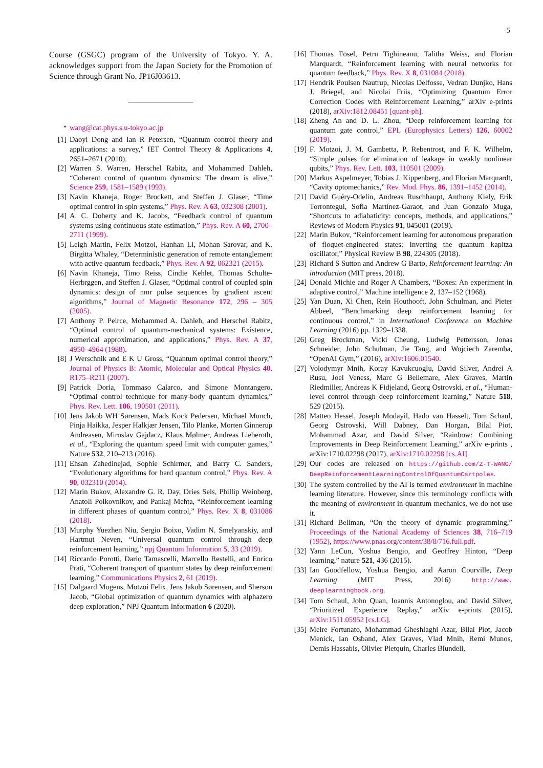5
Course (GSGC) program of the University of Tokyo. Y. A. acknowledges support from the Japan Society for the Promotion of Science through Grant No. JP16J03613.
<sup>*</sup> wang@cat.phys.s.u-tokyo.ac.jp
[1] Daoyi Dong and Ian R Petersen, “Quantum control theory and applications: a survey,” IET Control Theory & Applications 4, 2651–2671 (2010).
[2] Warren S. Warren, Herschel Rabitz, and Mohammed Dahleh, “Coherent control of quantum dynamics: The dream is alive,” Science 259, 1581–1589 (1993).
[3] Navin Khaneja, Roger Brockett, and Steffen J. Glaser, “Time optimal control in spin systems,” Phys. Rev. A 63, 032308 (2001).
[4] A. C. Doherty and K. Jacobs, “Feedback control of quantum systems using continuous state estimation,” Phys. Rev. A 60, 2700–2711 (1999).
[5] Leigh Martin, Felix Motzoi, Hanhan Li, Mohan Sarovar, and K. Birgitta Whaley, “Deterministic generation of remote entanglement with active quantum feedback,” Phys. Rev. A 92, 062321 (2015).
[6] Navin Khaneja, Timo Reiss, Cindie Kehlet, Thomas Schulte-Herbrggen, and Steffen J. Glaser, “Optimal control of coupled spin dynamics: design of nmr pulse sequences by gradient ascent algorithms,” Journal of Magnetic Resonance 172, 296 – 305 (2005).
[7] Anthony P. Peirce, Mohammed A. Dahleh, and Herschel Rabitz, “Optimal control of quantum-mechanical systems: Existence, numerical approximation, and applications,” Phys. Rev. A 37, 4950–4964 (1988).
[8] J Werschnik and E K U Gross, “Quantum optimal control theory,” Journal of Physics B: Atomic, Molecular and Optical Physics 40, R175–R211 (2007).
[9] Patrick Doria, Tommaso Calarco, and Simone Montangero, “Optimal control technique for many-body quantum dynamics,” Phys. Rev. Lett. 106, 190501 (2011).
[10] Jens Jakob WH Sørensen, Mads Kock Pedersen, Michael Munch, Pinja Haikka, Jesper Halkjær Jensen, Tilo Planke, Morten Ginnerup Andreasen, Miroslav Gajdacz, Klaus Mølmer, Andreas Lieberoth, et al., “Exploring the quantum speed limit with computer games,” Nature 532, 210–213 (2016).
[11] Ehsan Zahedinejad, Sophie Schirmer, and Barry C. Sanders, “Evolutionary algorithms for hard quantum control,” Phys. Rev. A 90, 032310 (2014).
[12] Marin Bukov, Alexandre G. R. Day, Dries Sels, Phillip Weinberg, Anatoli Polkovnikov, and Pankaj Mehta, “Reinforcement learning in different phases of quantum control,” Phys. Rev. X 8, 031086 (2018).
[13] Murphy Yuezhen Niu, Sergio Boixo, Vadim N. Smelyanskiy, and Hartmut Neven, “Universal quantum control through deep reinforcement learning,” npj Quantum Information 5, 33 (2019).
[14] Riccardo Porotti, Dario Tamascelli, Marcello Restelli, and Enrico Prati, “Coherent transport of quantum states by deep reinforcement learning,” Communications Physics 2, 61 (2019).
[15] Dalgaard Mogens, Motzoi Felix, Jens Jakob Sørensen, and Sherson Jacob, “Global optimization of quantum dynamics with alphazero deep exploration,” NPJ Quantum Information 6 (2020).
[16] Thomas Fösel, Petru Tighineanu, Talitha Weiss, and Florian Marquardt, “Reinforcement learning with neural networks for quantum feedback,” Phys. Rev. X 8, 031084 (2018).
[17] Hendrik Poulsen Nautrup, Nicolas Delfosse, Vedran Dunjko, Hans J. Briegel, and Nicolai Friis, “Optimizing Quantum Error Correction Codes with Reinforcement Learning,” arXiv e-prints (2018), arXiv:1812.08451 [quant-ph].
[18] Zheng An and D. L. Zhou, “Deep reinforcement learning for quantum gate control,” EPL (Europhysics Letters) 126, 60002 (2019).
[19] F. Motzoi, J. M. Gambetta, P. Rebentrost, and F. K. Wilhelm, “Simple pulses for elimination of leakage in weakly nonlinear qubits,” Phys. Rev. Lett. 103, 110501 (2009).
[20] Markus Aspelmeyer, Tobias J. Kippenberg, and Florian Marquardt, “Cavity optomechanics,” Rev. Mod. Phys. 86, 1391–1452 (2014).
[21] David Guéry-Odelin, Andreas Ruschhaupt, Anthony Kiely, Erik Torrontegui, Sofia Martínez-Garaot, and Juan Gonzalo Muga, “Shortcuts to adiabaticity: concepts, methods, and applications,” Reviews of Modern Physics 91, 045001 (2019).
[22] Marin Bukov, “Reinforcement learning for autonomous preparation of floquet-engineered states: Inverting the quantum kapitza oscillator,” Physical Review B 98, 224305 (2018).
[23] Richard S Sutton and Andrew G Barto, Reinforcement learning: An introduction (MIT press, 2018).
[24] Donald Michie and Roger A Chambers, “Boxes: An experiment in adaptive control,” Machine intelligence 2, 137–152 (1968).
[25] Yan Duan, Xi Chen, Rein Houthooft, John Schulman, and Pieter Abbeel, “Benchmarking deep reinforcement learning for continuous control,” in International Conference on Machine Learning (2016) pp. 1329–1338.
[26] Greg Brockman, Vicki Cheung, Ludwig Pettersson, Jonas Schneider, John Schulman, Jie Tang, and Wojciech Zaremba, “OpenAI Gym,” (2016), arXiv:1606.01540.
[27] Volodymyr Mnih, Koray Kavukcuoglu, David Silver, Andrei A Rusu, Joel Veness, Marc G Bellemare, Alex Graves, Martin Riedmiller, Andreas K Fidjeland, Georg Ostrovski, et al., “Human-level control through deep reinforcement learning,” Nature 518, 529 (2015).
[28] Matteo Hessel, Joseph Modayil, Hado van Hasselt, Tom Schaul, Georg Ostrovski, Will Dabney, Dan Horgan, Bilal Piot, Mohammad Azar, and David Silver, “Rainbow: Combining Improvements in Deep Reinforcement Learning,” arXiv e-prints , arXiv:1710.02298 (2017), arXiv:1710.02298 [cs.AI].
[29] Our codes are released on https://github.com/Z-T-WANG/ DeepReinforcementLearningControlOfQuantumCartpoles.
[30] The system controlled by the AI is termed environment in machine learning literature. However, since this terminology conflicts with the meaning of environment in quantum mechanics, we do not use it.
[31] Richard Bellman, “On the theory of dynamic programming,” Proceedings of the National Academy of Sciences 38, 716–719 (1952), https://www.pnas.org/content/38/8/716.full.pdf.
[32] Yann LeCun, Yoshua Bengio, and Geoffrey Hinton, “Deep learning,” nature 521, 436 (2015).
[33] Ian Goodfellow, Yoshua Bengio, and Aaron Courville, Deep Learning (MIT Press, 2016) http://www. deeplearningbook.org.
[34] Tom Schaul, John Quan, Ioannis Antonoglou, and David Silver, “Prioritized Experience Replay,” arXiv e-prints (2015), arXiv:1511.05952 [cs.LG].
[35] Meire Fortunato, Mohammad Gheshlaghi Azar, Bilal Piot, Jacob Menick, Ian Osband, Alex Graves, Vlad Mnih, Remi Munos, Demis Hassabis, Olivier Pietquin, Charles Blundell,